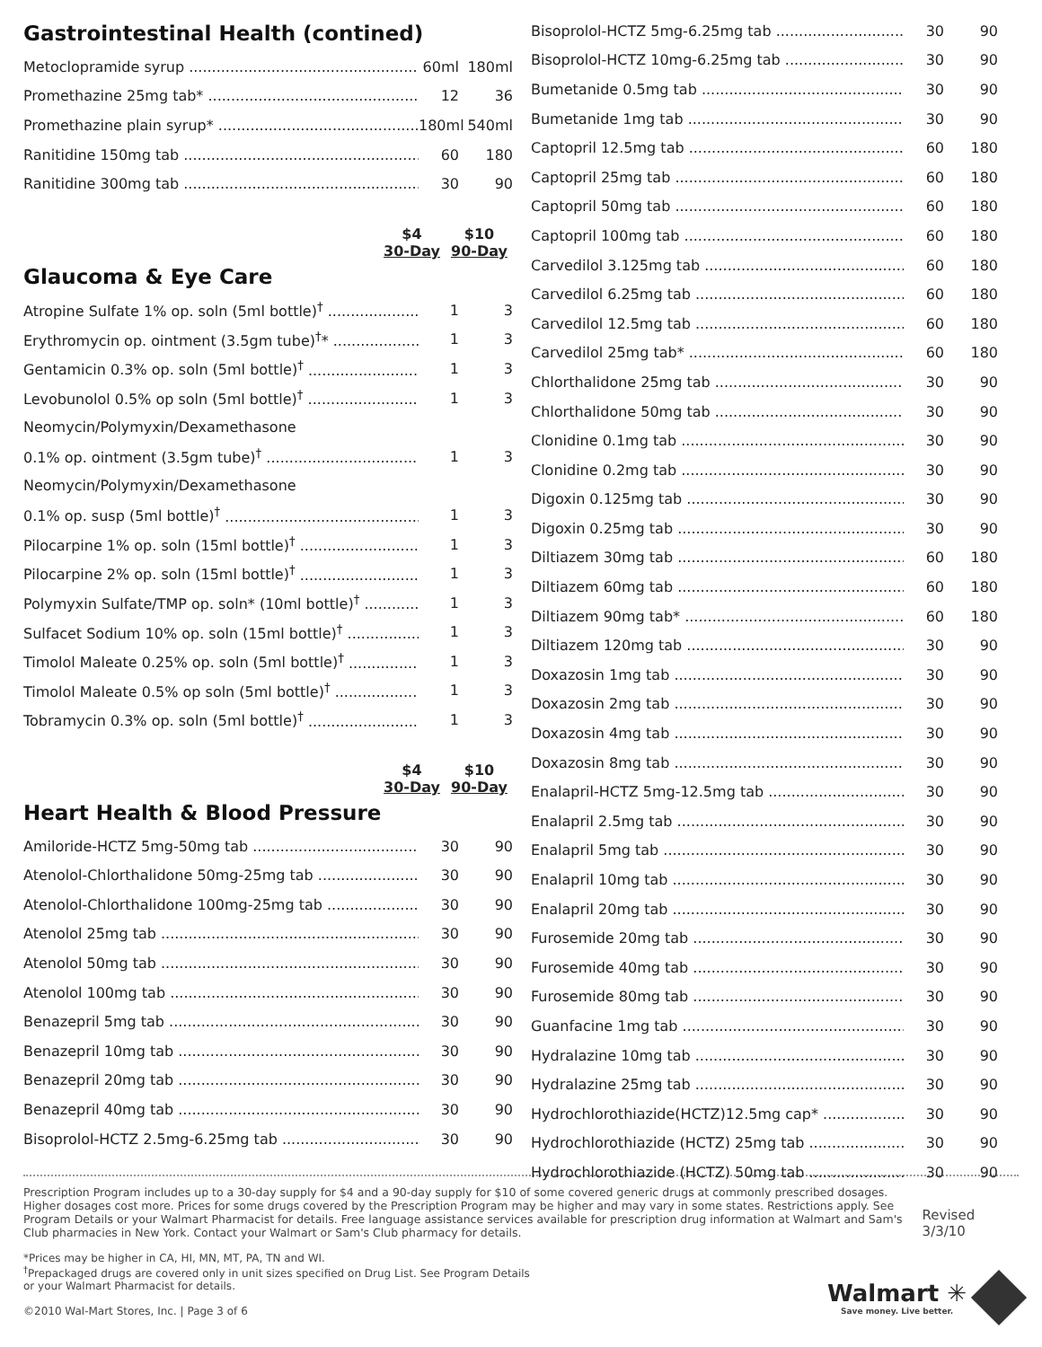Gastrointestinal Health (contined)
Metoclopramide syrup 60ml 180ml
Promethazine 25mg tab* 12 36
Promethazine plain syrup* 180ml 540ml
Ranitidine 150mg tab 60 180
Ranitidine 300mg tab 30 90
$4
30-Day
$10
90-Day
Glaucoma & Eye Care
Atropine Sulfate 1% op. soln (5ml bottle)<sup>†</sup> 1 3
Erythromycin op. ointment (3.5gm tube)<sup>†</sup>* 1 3
Gentamicin 0.3% op. soln (5ml bottle)<sup>†</sup> 1 3
Levobunolol 0.5% op soln (5ml bottle)<sup>†</sup> 1 3
Neomycin/Polymyxin/Dexamethasone
0.1% op. ointment (3.5gm tube)<sup>†</sup> 1 3
Neomycin/Polymyxin/Dexamethasone
0.1% op. susp (5ml bottle)<sup>†</sup> 1 3
Pilocarpine 1% op. soln (15ml bottle)<sup>†</sup> 1 3
Pilocarpine 2% op. soln (15ml bottle)<sup>†</sup> 1 3
Polymyxin Sulfate/TMP op. soln* (10ml bottle)<sup>†</sup> 1 3
Sulfacet Sodium 10% op. soln (15ml bottle)<sup>†</sup> 1 3
Timolol Maleate 0.25% op. soln (5ml bottle)<sup>†</sup> 1 3
Timolol Maleate 0.5% op soln (5ml bottle)<sup>†</sup> 1 3
Tobramycin 0.3% op. soln (5ml bottle)<sup>†</sup> 1 3
$4
30-Day
$10
90-Day
Heart Health & Blood Pressure
Amiloride-HCTZ 5mg-50mg tab 30 90
Atenolol-Chlorthalidone 50mg-25mg tab 30 90
Atenolol-Chlorthalidone 100mg-25mg tab 30 90
Atenolol 25mg tab 30 90
Atenolol 50mg tab 30 90
Atenolol 100mg tab 30 90
Benazepril 5mg tab 30 90
Benazepril 10mg tab 30 90
Benazepril 20mg tab 30 90
Benazepril 40mg tab 30 90
Bisoprolol-HCTZ 2.5mg-6.25mg tab 30 90
Bisoprolol-HCTZ 5mg-6.25mg tab 30 90
Bisoprolol-HCTZ 10mg-6.25mg tab 30 90
Bumetanide 0.5mg tab 30 90
Bumetanide 1mg tab 30 90
Captopril 12.5mg tab 60 180
Captopril 25mg tab 60 180
Captopril 50mg tab 60 180
Captopril 100mg tab 60 180
Carvedilol 3.125mg tab 60 180
Carvedilol 6.25mg tab 60 180
Carvedilol 12.5mg tab 60 180
Carvedilol 25mg tab* 60 180
Chlorthalidone 25mg tab 30 90
Chlorthalidone 50mg tab 30 90
Clonidine 0.1mg tab 30 90
Clonidine 0.2mg tab 30 90
Digoxin 0.125mg tab 30 90
Digoxin 0.25mg tab 30 90
Diltiazem 30mg tab 60 180
Diltiazem 60mg tab 60 180
Diltiazem 90mg tab* 60 180
Diltiazem 120mg tab 30 90
Doxazosin 1mg tab 30 90
Doxazosin 2mg tab 30 90
Doxazosin 4mg tab 30 90
Doxazosin 8mg tab 30 90
Enalapril-HCTZ 5mg-12.5mg tab 30 90
Enalapril 2.5mg tab 30 90
Enalapril 5mg tab 30 90
Enalapril 10mg tab 30 90
Enalapril 20mg tab 30 90
Furosemide 20mg tab 30 90
Furosemide 40mg tab 30 90
Furosemide 80mg tab 30 90
Guanfacine 1mg tab 30 90
Hydralazine 10mg tab 30 90
Hydralazine 25mg tab 30 90
Hydrochlorothiazide(HCTZ)12.5mg cap* 30 90
Hydrochlorothiazide (HCTZ) 25mg tab 30 90
Hydrochlorothiazide (HCTZ) 50mg tab 30 90
Prescription Program includes up to a 30-day supply for $4 and a 90-day supply for $10 of some covered generic drugs at commonly prescribed dosages. Higher dosages cost more. Prices for some drugs covered by the Prescription Program may be higher and may vary in some states. Restrictions apply. See Program Details or your Walmart Pharmacist for details. Free language assistance services available for prescription drug information at Walmart and Sam's Club pharmacies in New York. Contact your Walmart or Sam's Club pharmacy for details.
Revised 3/3/10
*Prices may be higher in CA, HI, MN, MT, PA, TN and WI.
<sup>†</sup> Prepackaged drugs are covered only in unit sizes specified on Drug List. See Program Details
or your Walmart Pharmacist for details.
©2010 Wal-Mart Stores, Inc. | Page 3 of 6
Walmart ✳
Save money. Live better.